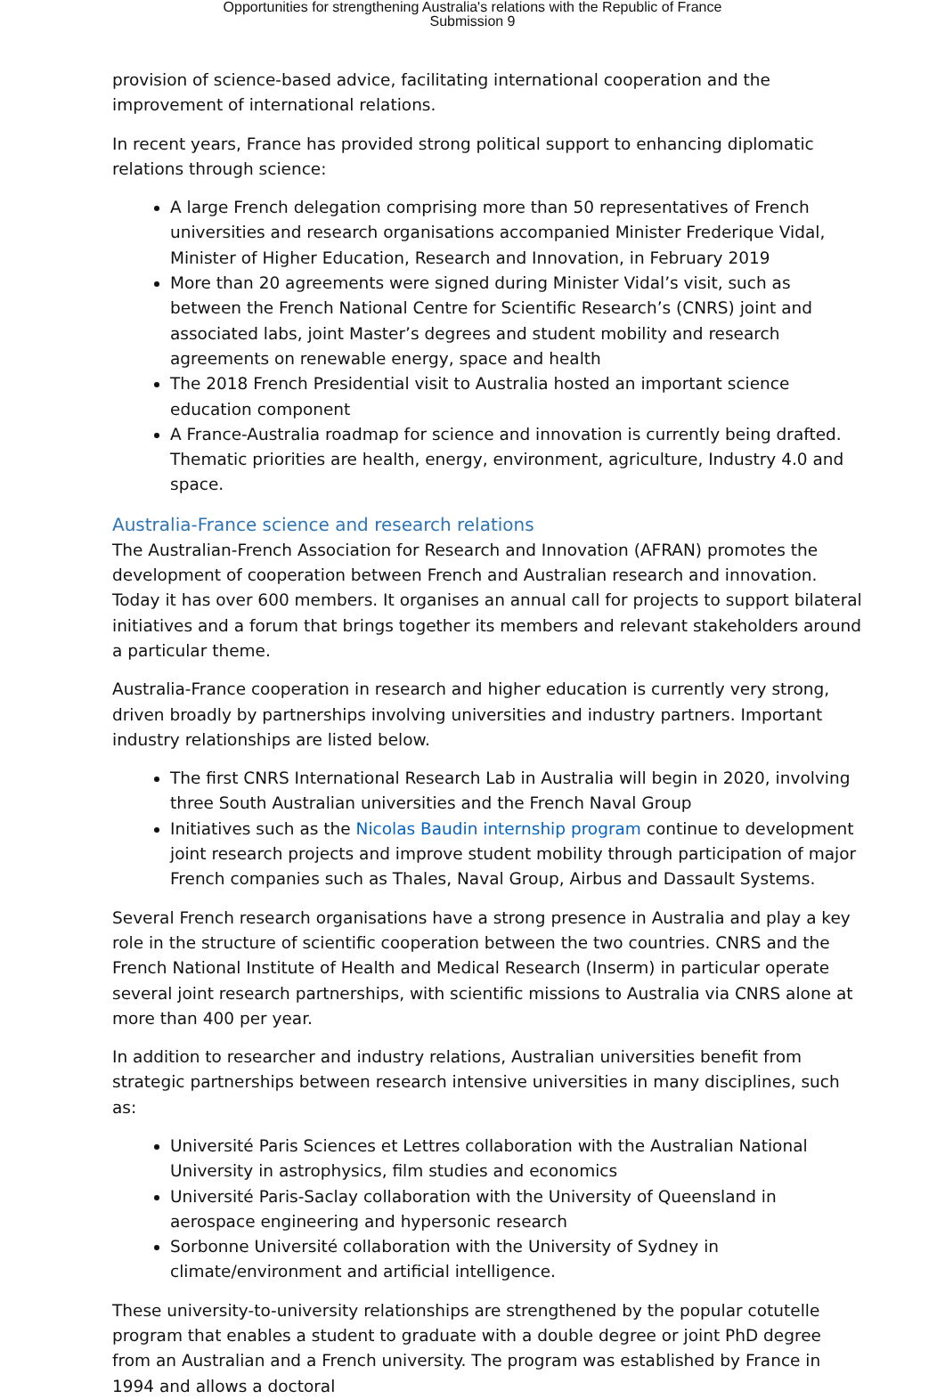Opportunities for strengthening Australia's relations with the Republic of France
Submission 9
provision of science-based advice, facilitating international cooperation and the improvement of international relations.
In recent years, France has provided strong political support to enhancing diplomatic relations through science:
A large French delegation comprising more than 50 representatives of French universities and research organisations accompanied Minister Frederique Vidal, Minister of Higher Education, Research and Innovation, in February 2019
More than 20 agreements were signed during Minister Vidal’s visit, such as between the French National Centre for Scientific Research’s (CNRS) joint and associated labs, joint Master’s degrees and student mobility and research agreements on renewable energy, space and health
The 2018 French Presidential visit to Australia hosted an important science education component
A France-Australia roadmap for science and innovation is currently being drafted. Thematic priorities are health, energy, environment, agriculture, Industry 4.0 and space.
Australia-France science and research relations
The Australian-French Association for Research and Innovation (AFRAN) promotes the development of cooperation between French and Australian research and innovation. Today it has over 600 members. It organises an annual call for projects to support bilateral initiatives and a forum that brings together its members and relevant stakeholders around a particular theme.
Australia-France cooperation in research and higher education is currently very strong, driven broadly by partnerships involving universities and industry partners. Important industry relationships are listed below.
The first CNRS International Research Lab in Australia will begin in 2020, involving three South Australian universities and the French Naval Group
Initiatives such as the Nicolas Baudin internship program continue to development joint research projects and improve student mobility through participation of major French companies such as Thales, Naval Group, Airbus and Dassault Systems.
Several French research organisations have a strong presence in Australia and play a key role in the structure of scientific cooperation between the two countries. CNRS and the French National Institute of Health and Medical Research (Inserm) in particular operate several joint research partnerships, with scientific missions to Australia via CNRS alone at more than 400 per year.
In addition to researcher and industry relations, Australian universities benefit from strategic partnerships between research intensive universities in many disciplines, such as:
Université Paris Sciences et Lettres collaboration with the Australian National University in astrophysics, film studies and economics
Université Paris-Saclay collaboration with the University of Queensland in aerospace engineering and hypersonic research
Sorbonne Université collaboration with the University of Sydney in climate/environment and artificial intelligence.
These university-to-university relationships are strengthened by the popular cotutelle program that enables a student to graduate with a double degree or joint PhD degree from an Australian and a French university. The program was established by France in 1994 and allows a doctoral